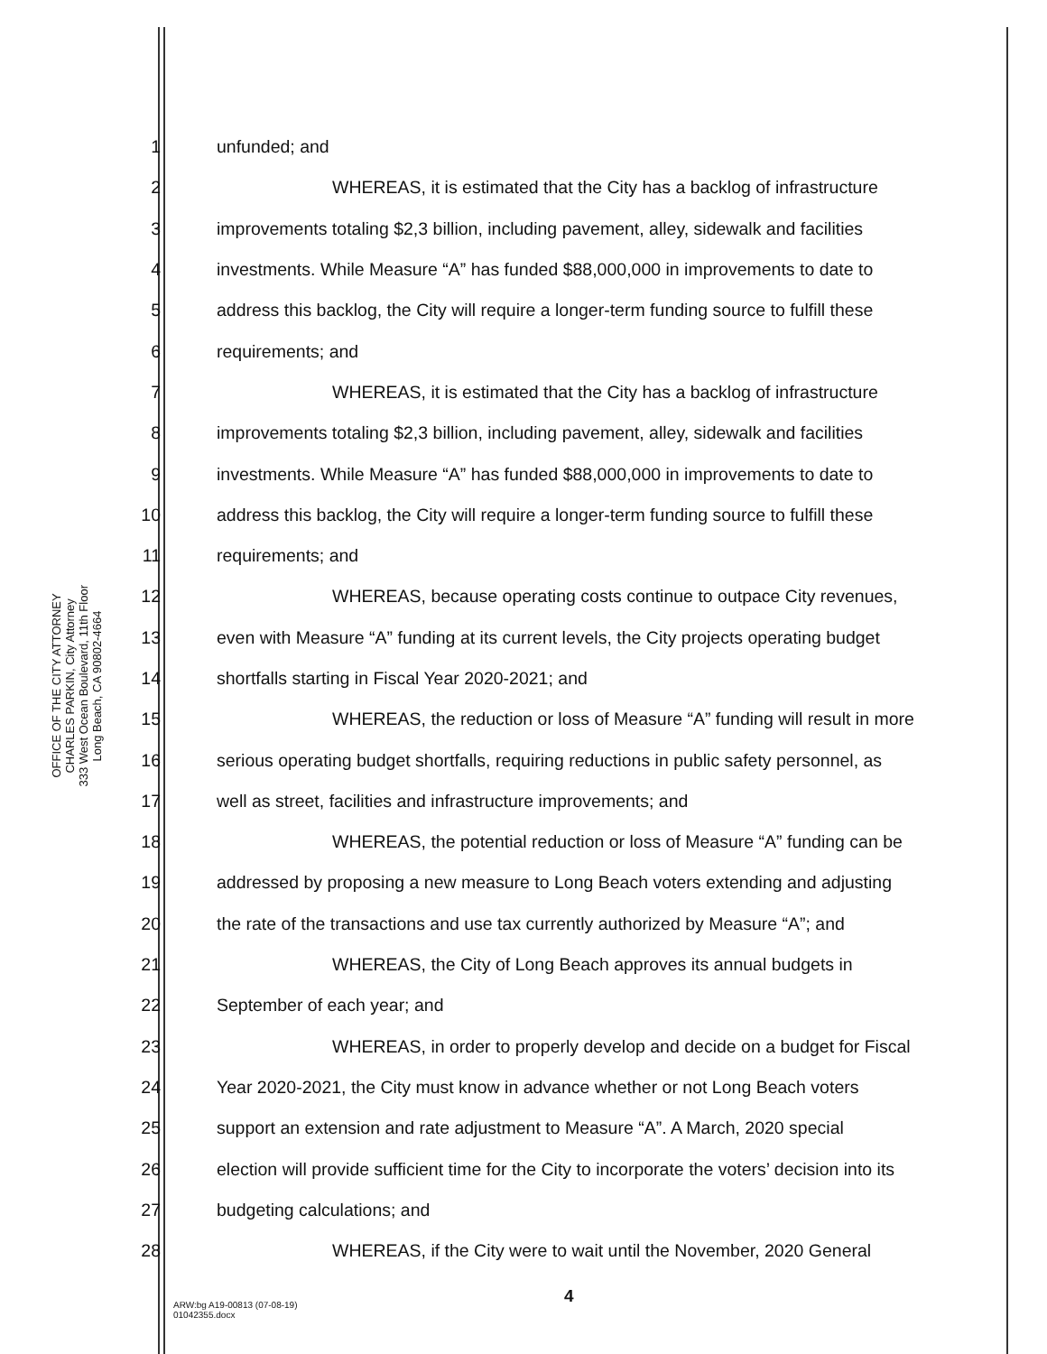OFFICE OF THE CITY ATTORNEY
CHARLES PARKIN, City Attorney
333 West Ocean Boulevard, 11th Floor
Long Beach, CA 90802-4664
1 unfunded; and
2 WHEREAS, it is estimated that the City has a backlog of infrastructure
3 improvements totaling $2,3 billion, including pavement, alley, sidewalk and facilities
4 investments. While Measure “A” has funded $88,000,000 in improvements to date to
5 address this backlog, the City will require a longer-term funding source to fulfill these
6 requirements; and
7 WHEREAS, it is estimated that the City has a backlog of infrastructure
8 improvements totaling $2,3 billion, including pavement, alley, sidewalk and facilities
9 investments. While Measure “A” has funded $88,000,000 in improvements to date to
10 address this backlog, the City will require a longer-term funding source to fulfill these
11 requirements; and
12 WHEREAS, because operating costs continue to outpace City revenues,
13 even with Measure “A” funding at its current levels, the City projects operating budget
14 shortfalls starting in Fiscal Year 2020-2021; and
15 WHEREAS, the reduction or loss of Measure “A” funding will result in more
16 serious operating budget shortfalls, requiring reductions in public safety personnel, as
17 well as street, facilities and infrastructure improvements; and
18 WHEREAS, the potential reduction or loss of Measure “A” funding can be
19 addressed by proposing a new measure to Long Beach voters extending and adjusting
20 the rate of the transactions and use tax currently authorized by Measure “A”; and
21 WHEREAS, the City of Long Beach approves its annual budgets in
22 September of each year; and
23 WHEREAS, in order to properly develop and decide on a budget for Fiscal
24 Year 2020-2021, the City must know in advance whether or not Long Beach voters
25 support an extension and rate adjustment to Measure “A”. A March, 2020 special
26 election will provide sufficient time for the City to incorporate the voters’ decision into its
27 budgeting calculations; and
28 WHEREAS, if the City were to wait until the November, 2020 General
4
ARW:bg A19-00813 (07-08-19)
01042355.docx